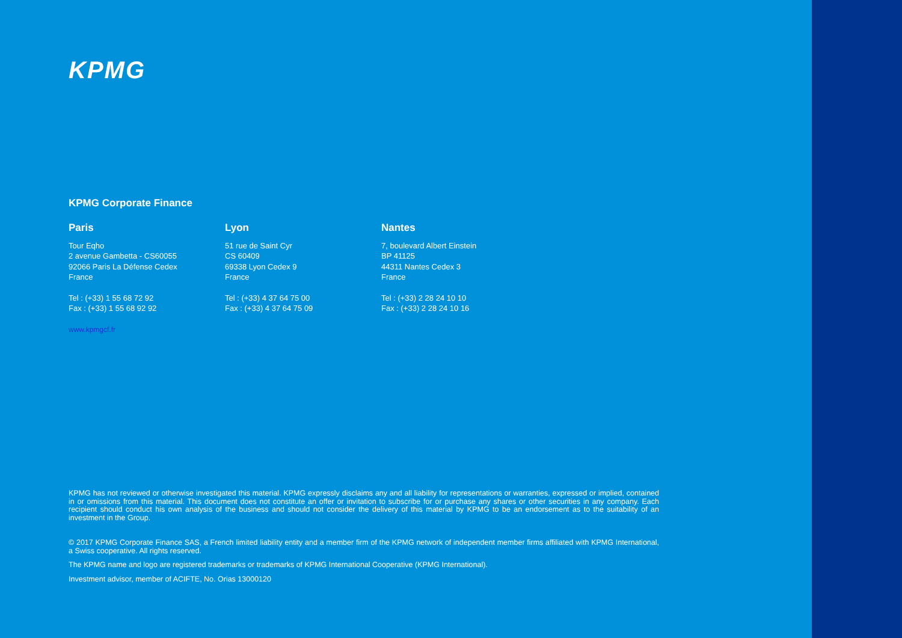KPMG
KPMG Corporate Finance
Paris
Tour Eqho
2 avenue Gambetta - CS60055
92066 Paris La Défense Cedex
France
Tel : (+33) 1 55 68 72 92
Fax : (+33) 1 55 68 92 92
www.kpmgcf.fr
Lyon
51 rue de Saint Cyr
CS 60409
69338 Lyon Cedex 9
France
Tel : (+33) 4 37 64 75 00
Fax : (+33) 4 37 64 75 09
Nantes
7, boulevard Albert Einstein
BP 41125
44311 Nantes Cedex 3
France
Tel : (+33) 2 28 24 10 10
Fax : (+33) 2 28 24 10 16
KPMG has not reviewed or otherwise investigated this material. KPMG expressly disclaims any and all liability for representations or warranties, expressed or implied, contained in or omissions from this material. This document does not constitute an offer or invitation to subscribe for or purchase any shares or other securities in any company. Each recipient should conduct his own analysis of the business and should not consider the delivery of this material by KPMG to be an endorsement as to the suitability of an investment in the Group.
© 2017 KPMG Corporate Finance SAS, a French limited liability entity and a member firm of the KPMG network of independent member firms affiliated with KPMG International, a Swiss cooperative. All rights reserved.
The KPMG name and logo are registered trademarks or trademarks of KPMG International Cooperative (KPMG International).
Investment advisor, member of ACIFTE, No. Orias 13000120